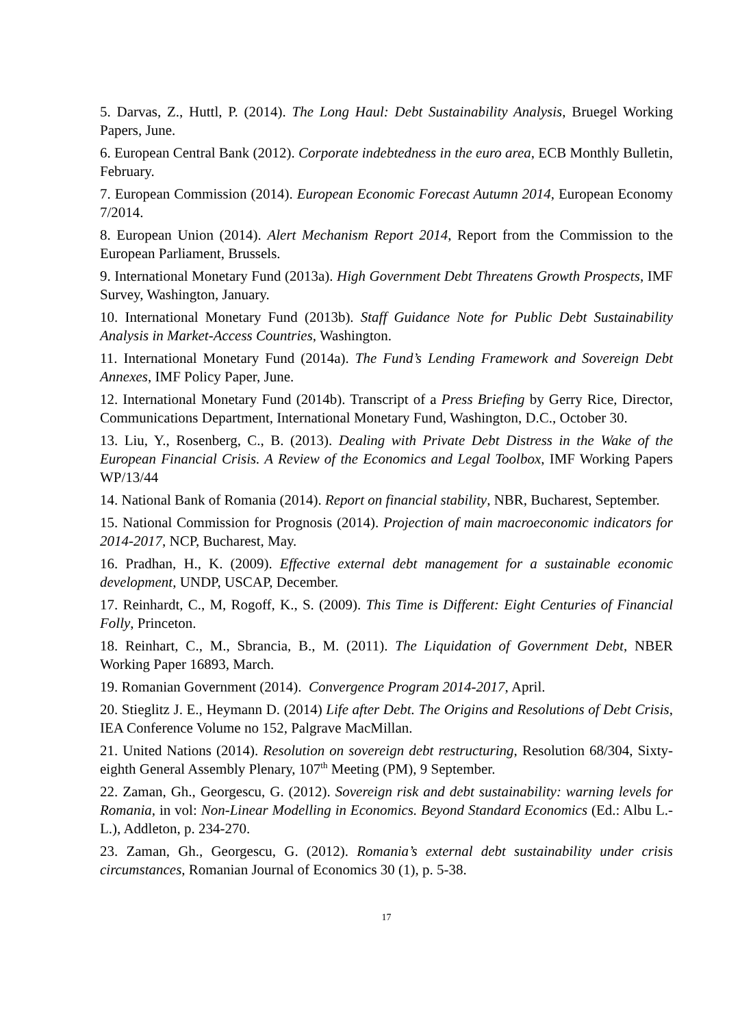5. Darvas, Z., Huttl, P. (2014). The Long Haul: Debt Sustainability Analysis, Bruegel Working Papers, June.
6. European Central Bank (2012). Corporate indebtedness in the euro area, ECB Monthly Bulletin, February.
7. European Commission (2014). European Economic Forecast Autumn 2014, European Economy 7/2014.
8. European Union (2014). Alert Mechanism Report 2014, Report from the Commission to the European Parliament, Brussels.
9. International Monetary Fund (2013a). High Government Debt Threatens Growth Prospects, IMF Survey, Washington, January.
10. International Monetary Fund (2013b). Staff Guidance Note for Public Debt Sustainability Analysis in Market-Access Countries, Washington.
11. International Monetary Fund (2014a). The Fund’s Lending Framework and Sovereign Debt Annexes, IMF Policy Paper, June.
12. International Monetary Fund (2014b). Transcript of a Press Briefing by Gerry Rice, Director, Communications Department, International Monetary Fund, Washington, D.C., October 30.
13. Liu, Y., Rosenberg, C., B. (2013). Dealing with Private Debt Distress in the Wake of the European Financial Crisis. A Review of the Economics and Legal Toolbox, IMF Working Papers WP/13/44
14. National Bank of Romania (2014). Report on financial stability, NBR, Bucharest, September.
15. National Commission for Prognosis (2014). Projection of main macroeconomic indicators for 2014-2017, NCP, Bucharest, May.
16. Pradhan, H., K. (2009). Effective external debt management for a sustainable economic development, UNDP, USCAP, December.
17. Reinhardt, C., M, Rogoff, K., S. (2009). This Time is Different: Eight Centuries of Financial Folly, Princeton.
18. Reinhart, C., M., Sbrancia, B., M. (2011). The Liquidation of Government Debt, NBER Working Paper 16893, March.
19. Romanian Government (2014). Convergence Program 2014-2017, April.
20. Stieglitz J. E., Heymann D. (2014) Life after Debt. The Origins and Resolutions of Debt Crisis, IEA Conference Volume no 152, Palgrave MacMillan.
21. United Nations (2014). Resolution on sovereign debt restructuring, Resolution 68/304, Sixty-eighth General Assembly Plenary, 107<sup>th</sup> Meeting (PM), 9 September.
22. Zaman, Gh., Georgescu, G. (2012). Sovereign risk and debt sustainability: warning levels for Romania, in vol: Non-Linear Modelling in Economics. Beyond Standard Economics (Ed.: Albu L.-L.), Addleton, p. 234-270.
23. Zaman, Gh., Georgescu, G. (2012). Romania’s external debt sustainability under crisis circumstances, Romanian Journal of Economics 30 (1), p. 5-38.
17